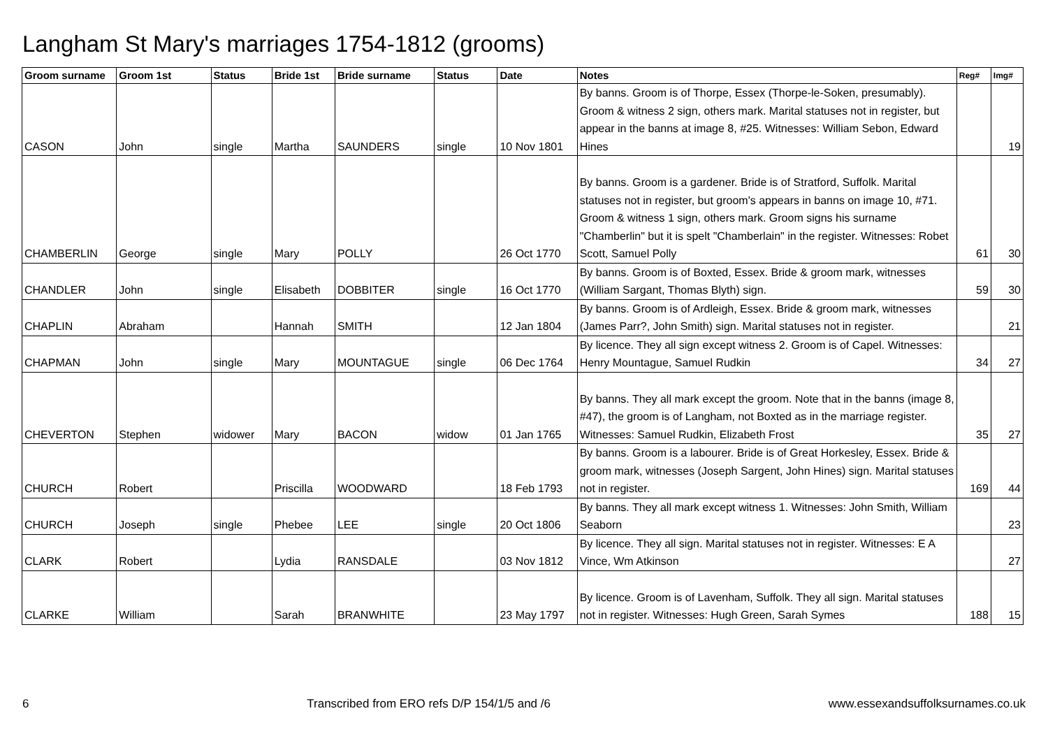Langham St Mary's marriages 1754-1812 (grooms)
| Groom surname | Groom 1st | Status | Bride 1st | Bride surname | Status | Date | Notes | Reg# | Img# |
| --- | --- | --- | --- | --- | --- | --- | --- | --- | --- |
| CASON | John | single | Martha | SAUNDERS | single | 10 Nov 1801 | By banns. Groom is of Thorpe, Essex (Thorpe-le-Soken, presumably). Groom & witness 2 sign, others mark. Marital statuses not in register, but appear in the banns at image 8, #25. Witnesses: William Sebon, Edward Hines | | 19 |
| CHAMBERLIN | George | single | Mary | POLLY | | 26 Oct 1770 | By banns. Groom is a gardener. Bride is of Stratford, Suffolk. Marital statuses not in register, but groom's appears in banns on image 10, #71. Groom & witness 1 sign, others mark. Groom signs his surname "Chamberlin" but it is spelt "Chamberlain" in the register. Witnesses: Robet Scott, Samuel Polly | 61 | 30 |
| CHANDLER | John | single | Elisabeth | DOBBITER | single | 16 Oct 1770 | By banns. Groom is of Boxted, Essex. Bride & groom mark, witnesses (William Sargant, Thomas Blyth) sign. | 59 | 30 |
| CHAPLIN | Abraham | | Hannah | SMITH | | 12 Jan 1804 | By banns. Groom is of Ardleigh, Essex. Bride & groom mark, witnesses (James Parr?, John Smith) sign. Marital statuses not in register. | | 21 |
| CHAPMAN | John | single | Mary | MOUNTAGUE | single | 06 Dec 1764 | By licence. They all sign except witness 2. Groom is of Capel. Witnesses: Henry Mountague, Samuel Rudkin | 34 | 27 |
| CHEVERTON | Stephen | widower | Mary | BACON | widow | 01 Jan 1765 | By banns. They all mark except the groom. Note that in the banns (image 8, #47), the groom is of Langham, not Boxted as in the marriage register. Witnesses: Samuel Rudkin, Elizabeth Frost | 35 | 27 |
| CHURCH | Robert | | Priscilla | WOODWARD | | 18 Feb 1793 | By banns. Groom is a labourer. Bride is of Great Horkesley, Essex. Bride & groom mark, witnesses (Joseph Sargent, John Hines) sign. Marital statuses not in register. | 169 | 44 |
| CHURCH | Joseph | single | Phebee | LEE | single | 20 Oct 1806 | By banns. They all mark except witness 1. Witnesses: John Smith, William Seaborn | | 23 |
| CLARK | Robert | | Lydia | RANSDALE | | 03 Nov 1812 | By licence. They all sign. Marital statuses not in register. Witnesses: E A Vince, Wm Atkinson | | 27 |
| CLARKE | William | | Sarah | BRANWHITE | | 23 May 1797 | By licence. Groom is of Lavenham, Suffolk. They all sign. Marital statuses not in register. Witnesses: Hugh Green, Sarah Symes | 188 | 15 |
6 Transcribed from ERO refs D/P 154/1/5 and /6 www.essexandsuffolksurnames.co.uk